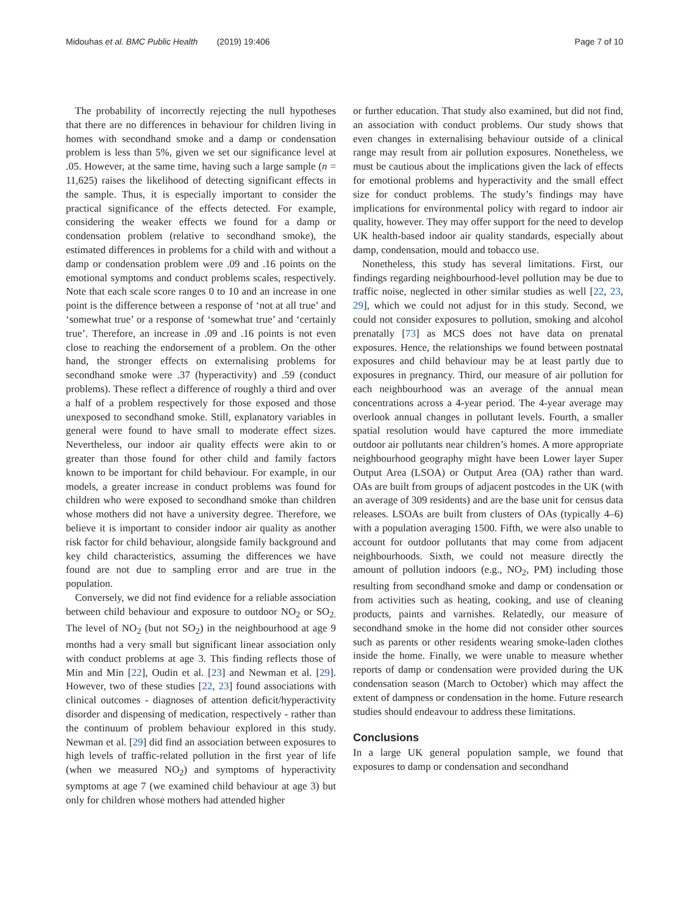Midouhas et al. BMC Public Health (2019) 19:406 Page 7 of 10
The probability of incorrectly rejecting the null hypotheses that there are no differences in behaviour for children living in homes with secondhand smoke and a damp or condensation problem is less than 5%, given we set our significance level at .05. However, at the same time, having such a large sample (n = 11,625) raises the likelihood of detecting significant effects in the sample. Thus, it is especially important to consider the practical significance of the effects detected. For example, considering the weaker effects we found for a damp or condensation problem (relative to secondhand smoke), the estimated differences in problems for a child with and without a damp or condensation problem were .09 and .16 points on the emotional symptoms and conduct problems scales, respectively. Note that each scale score ranges 0 to 10 and an increase in one point is the difference between a response of ‘not at all true’ and ‘somewhat true’ or a response of ‘somewhat true’ and ‘certainly true’. Therefore, an increase in .09 and .16 points is not even close to reaching the endorsement of a problem. On the other hand, the stronger effects on externalising problems for secondhand smoke were .37 (hyperactivity) and .59 (conduct problems). These reflect a difference of roughly a third and over a half of a problem respectively for those exposed and those unexposed to secondhand smoke. Still, explanatory variables in general were found to have small to moderate effect sizes. Nevertheless, our indoor air quality effects were akin to or greater than those found for other child and family factors known to be important for child behaviour. For example, in our models, a greater increase in conduct problems was found for children who were exposed to secondhand smoke than children whose mothers did not have a university degree. Therefore, we believe it is important to consider indoor air quality as another risk factor for child behaviour, alongside family background and key child characteristics, assuming the differences we have found are not due to sampling error and are true in the population.
Conversely, we did not find evidence for a reliable association between child behaviour and exposure to outdoor NO<sub>2</sub> or SO<sub>2.</sub> The level of NO<sub>2</sub> (but not SO<sub>2</sub>) in the neighbourhood at age 9 months had a very small but significant linear association only with conduct problems at age 3. This finding reflects those of Min and Min [22], Oudin et al. [23] and Newman et al. [29]. However, two of these studies [22, 23] found associations with clinical outcomes - diagnoses of attention deficit/hyperactivity disorder and dispensing of medication, respectively - rather than the continuum of problem behaviour explored in this study. Newman et al. [29] did find an association between exposures to high levels of traffic-related pollution in the first year of life (when we measured NO<sub>2</sub>) and symptoms of hyperactivity symptoms at age 7 (we examined child behaviour at age 3) but only for children whose mothers had attended higher
or further education. That study also examined, but did not find, an association with conduct problems. Our study shows that even changes in externalising behaviour outside of a clinical range may result from air pollution exposures. Nonetheless, we must be cautious about the implications given the lack of effects for emotional problems and hyperactivity and the small effect size for conduct problems. The study’s findings may have implications for environmental policy with regard to indoor air quality, however. They may offer support for the need to develop UK health-based indoor air quality standards, especially about damp, condensation, mould and tobacco use.
Nonetheless, this study has several limitations. First, our findings regarding neighbourhood-level pollution may be due to traffic noise, neglected in other similar studies as well [22, 23, 29], which we could not adjust for in this study. Second, we could not consider exposures to pollution, smoking and alcohol prenatally [73] as MCS does not have data on prenatal exposures. Hence, the relationships we found between postnatal exposures and child behaviour may be at least partly due to exposures in pregnancy. Third, our measure of air pollution for each neighbourhood was an average of the annual mean concentrations across a 4-year period. The 4-year average may overlook annual changes in pollutant levels. Fourth, a smaller spatial resolution would have captured the more immediate outdoor air pollutants near children’s homes. A more appropriate neighbourhood geography might have been Lower layer Super Output Area (LSOA) or Output Area (OA) rather than ward. OAs are built from groups of adjacent postcodes in the UK (with an average of 309 residents) and are the base unit for census data releases. LSOAs are built from clusters of OAs (typically 4–6) with a population averaging 1500. Fifth, we were also unable to account for outdoor pollutants that may come from adjacent neighbourhoods. Sixth, we could not measure directly the amount of pollution indoors (e.g., NO<sub>2</sub>, PM) including those resulting from secondhand smoke and damp or condensation or from activities such as heating, cooking, and use of cleaning products, paints and varnishes. Relatedly, our measure of secondhand smoke in the home did not consider other sources such as parents or other residents wearing smoke-laden clothes inside the home. Finally, we were unable to measure whether reports of damp or condensation were provided during the UK condensation season (March to October) which may affect the extent of dampness or condensation in the home. Future research studies should endeavour to address these limitations.
Conclusions
In a large UK general population sample, we found that exposures to damp or condensation and secondhand